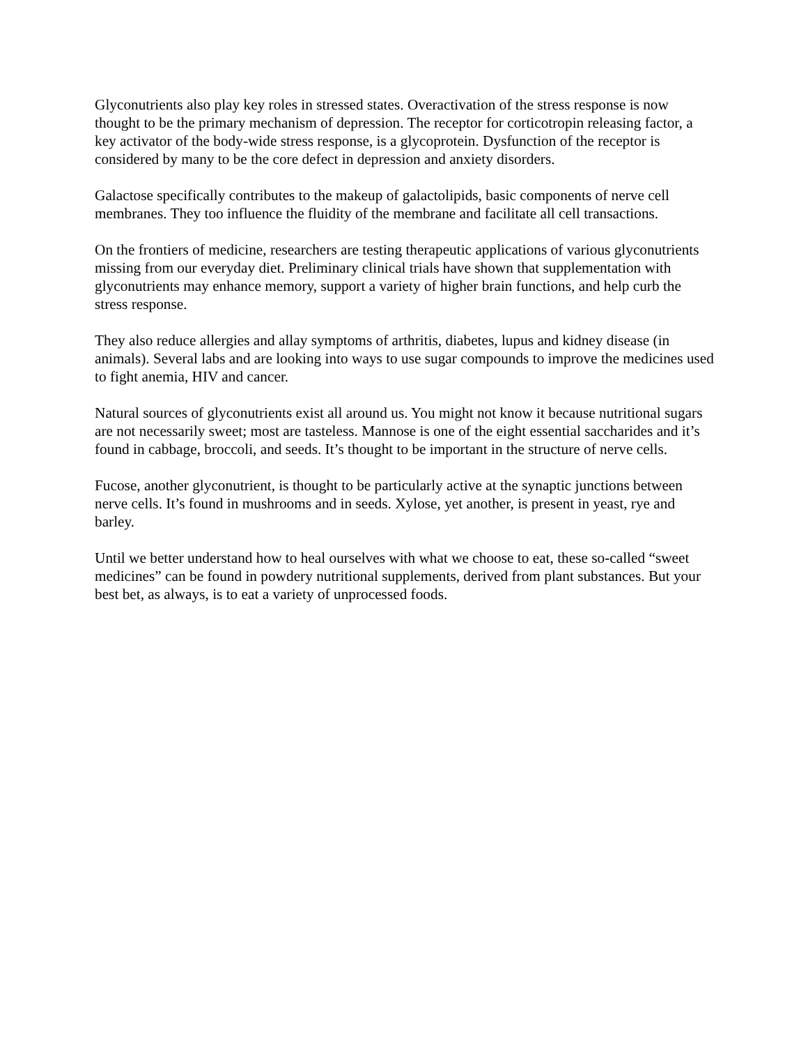Glyconutrients also play key roles in stressed states. Overactivation of the stress response is now thought to be the primary mechanism of depression. The receptor for corticotropin releasing factor, a key activator of the body-wide stress response, is a glycoprotein. Dysfunction of the receptor is considered by many to be the core defect in depression and anxiety disorders.
Galactose specifically contributes to the makeup of galactolipids, basic components of nerve cell membranes. They too influence the fluidity of the membrane and facilitate all cell transactions.
On the frontiers of medicine, researchers are testing therapeutic applications of various glyconutrients missing from our everyday diet. Preliminary clinical trials have shown that supplementation with glyconutrients may enhance memory, support a variety of higher brain functions, and help curb the stress response.
They also reduce allergies and allay symptoms of arthritis, diabetes, lupus and kidney disease (in animals). Several labs and are looking into ways to use sugar compounds to improve the medicines used to fight anemia, HIV and cancer.
Natural sources of glyconutrients exist all around us. You might not know it because nutritional sugars are not necessarily sweet; most are tasteless. Mannose is one of the eight essential saccharides and it’s found in cabbage, broccoli, and seeds. It’s thought to be important in the structure of nerve cells.
Fucose, another glyconutrient, is thought to be particularly active at the synaptic junctions between nerve cells. It’s found in mushrooms and in seeds. Xylose, yet another, is present in yeast, rye and barley.
Until we better understand how to heal ourselves with what we choose to eat, these so-called “sweet medicines” can be found in powdery nutritional supplements, derived from plant substances. But your best bet, as always, is to eat a variety of unprocessed foods.